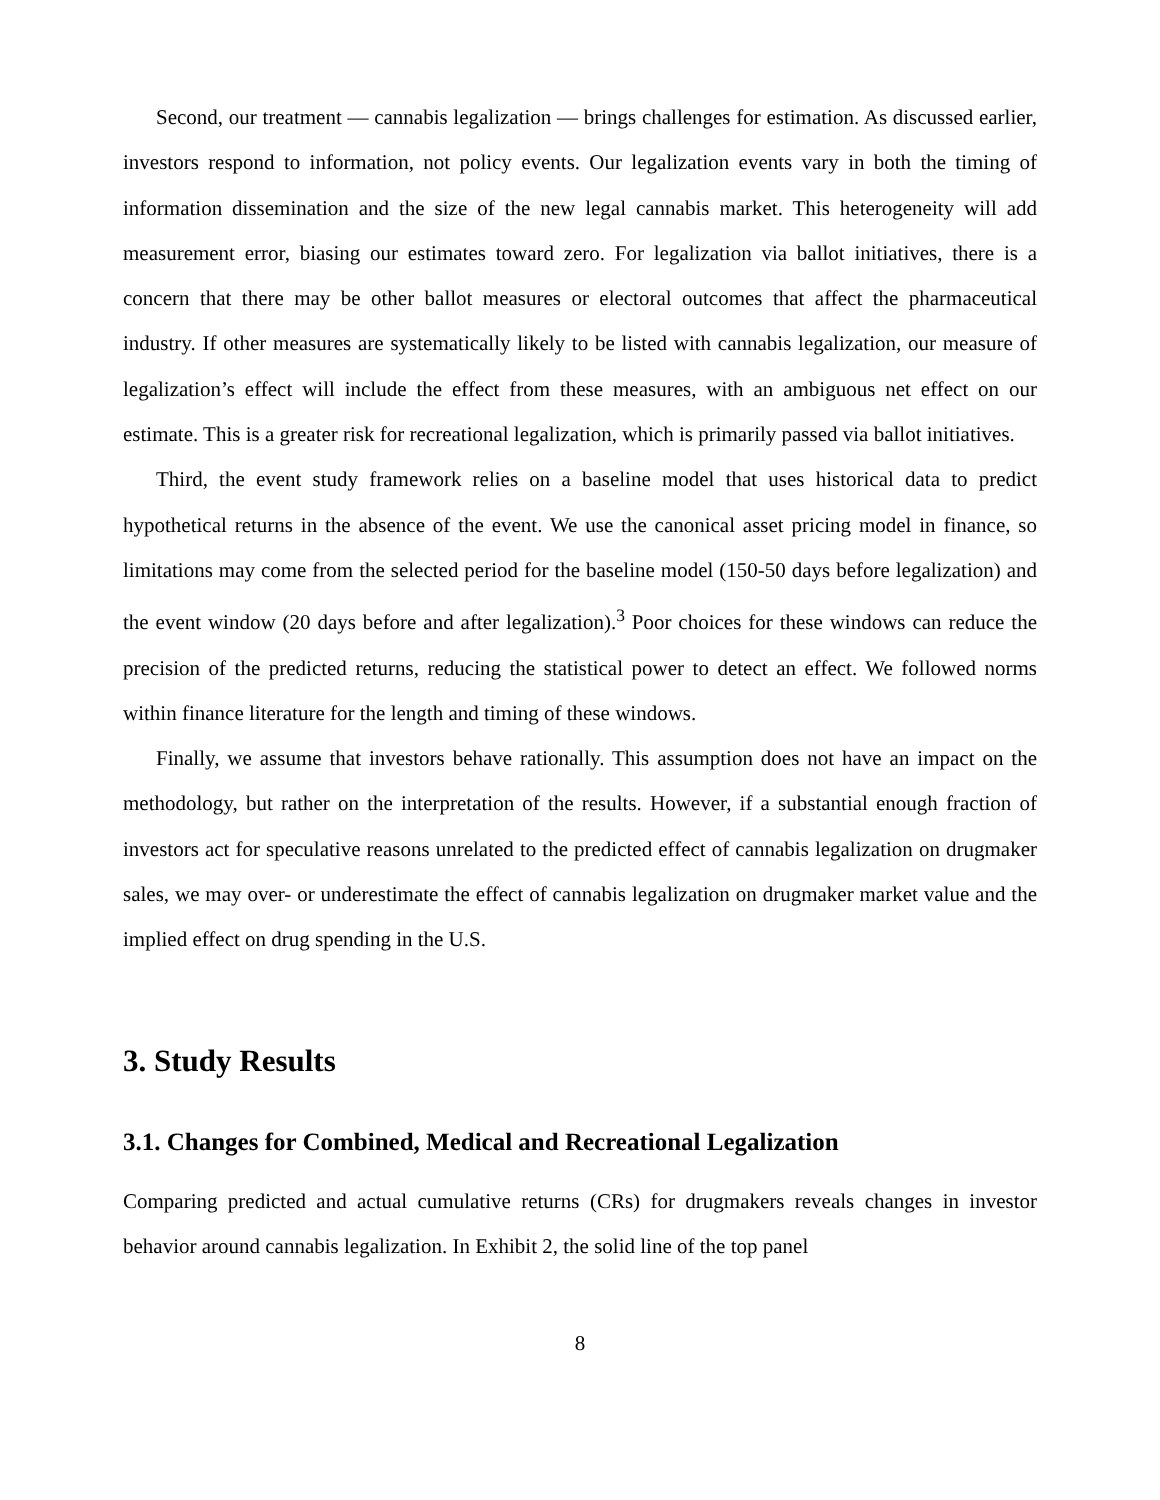Second, our treatment — cannabis legalization — brings challenges for estimation. As discussed earlier, investors respond to information, not policy events. Our legalization events vary in both the timing of information dissemination and the size of the new legal cannabis market. This heterogeneity will add measurement error, biasing our estimates toward zero. For legalization via ballot initiatives, there is a concern that there may be other ballot measures or electoral outcomes that affect the pharmaceutical industry. If other measures are systematically likely to be listed with cannabis legalization, our measure of legalization’s effect will include the effect from these measures, with an ambiguous net effect on our estimate. This is a greater risk for recreational legalization, which is primarily passed via ballot initiatives.
Third, the event study framework relies on a baseline model that uses historical data to predict hypothetical returns in the absence of the event. We use the canonical asset pricing model in finance, so limitations may come from the selected period for the baseline model (150-50 days before legalization) and the event window (20 days before and after legalization).<sup>3</sup> Poor choices for these windows can reduce the precision of the predicted returns, reducing the statistical power to detect an effect. We followed norms within finance literature for the length and timing of these windows.
Finally, we assume that investors behave rationally. This assumption does not have an impact on the methodology, but rather on the interpretation of the results. However, if a substantial enough fraction of investors act for speculative reasons unrelated to the predicted effect of cannabis legalization on drugmaker sales, we may over- or underestimate the effect of cannabis legalization on drugmaker market value and the implied effect on drug spending in the U.S.
3. Study Results
3.1. Changes for Combined, Medical and Recreational Legalization
Comparing predicted and actual cumulative returns (CRs) for drugmakers reveals changes in investor behavior around cannabis legalization. In Exhibit 2, the solid line of the top panel
8